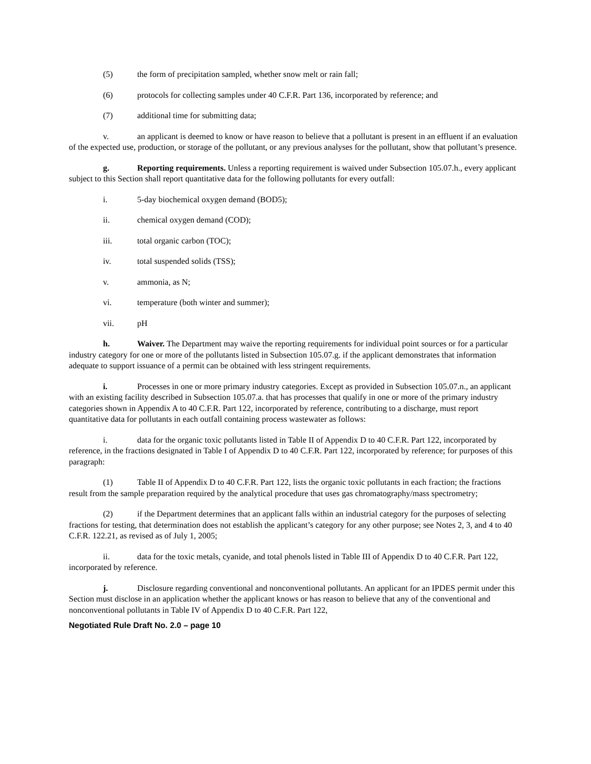(5) the form of precipitation sampled, whether snow melt or rain fall;
(6) protocols for collecting samples under 40 C.F.R. Part 136, incorporated by reference; and
(7) additional time for submitting data;
v. an applicant is deemed to know or have reason to believe that a pollutant is present in an effluent if an evaluation of the expected use, production, or storage of the pollutant, or any previous analyses for the pollutant, show that pollutant’s presence.
g. Reporting requirements. Unless a reporting requirement is waived under Subsection 105.07.h., every applicant subject to this Section shall report quantitative data for the following pollutants for every outfall:
i. 5-day biochemical oxygen demand (BOD5);
ii. chemical oxygen demand (COD);
iii. total organic carbon (TOC);
iv. total suspended solids (TSS);
v. ammonia, as N;
vi. temperature (both winter and summer);
vii. pH
h. Waiver. The Department may waive the reporting requirements for individual point sources or for a particular industry category for one or more of the pollutants listed in Subsection 105.07.g. if the applicant demonstrates that information adequate to support issuance of a permit can be obtained with less stringent requirements.
i. Processes in one or more primary industry categories. Except as provided in Subsection 105.07.n., an applicant with an existing facility described in Subsection 105.07.a. that has processes that qualify in one or more of the primary industry categories shown in Appendix A to 40 C.F.R. Part 122, incorporated by reference, contributing to a discharge, must report quantitative data for pollutants in each outfall containing process wastewater as follows:
i. data for the organic toxic pollutants listed in Table II of Appendix D to 40 C.F.R. Part 122, incorporated by reference, in the fractions designated in Table I of Appendix D to 40 C.F.R. Part 122, incorporated by reference; for purposes of this paragraph:
(1) Table II of Appendix D to 40 C.F.R. Part 122, lists the organic toxic pollutants in each fraction; the fractions result from the sample preparation required by the analytical procedure that uses gas chromatography/mass spectrometry;
(2) if the Department determines that an applicant falls within an industrial category for the purposes of selecting fractions for testing, that determination does not establish the applicant’s category for any other purpose; see Notes 2, 3, and 4 to 40 C.F.R. 122.21, as revised as of July 1, 2005;
ii. data for the toxic metals, cyanide, and total phenols listed in Table III of Appendix D to 40 C.F.R. Part 122, incorporated by reference.
j. Disclosure regarding conventional and nonconventional pollutants. An applicant for an IPDES permit under this Section must disclose in an application whether the applicant knows or has reason to believe that any of the conventional and nonconventional pollutants in Table IV of Appendix D to 40 C.F.R. Part 122,
Negotiated Rule Draft No. 2.0 – page 10